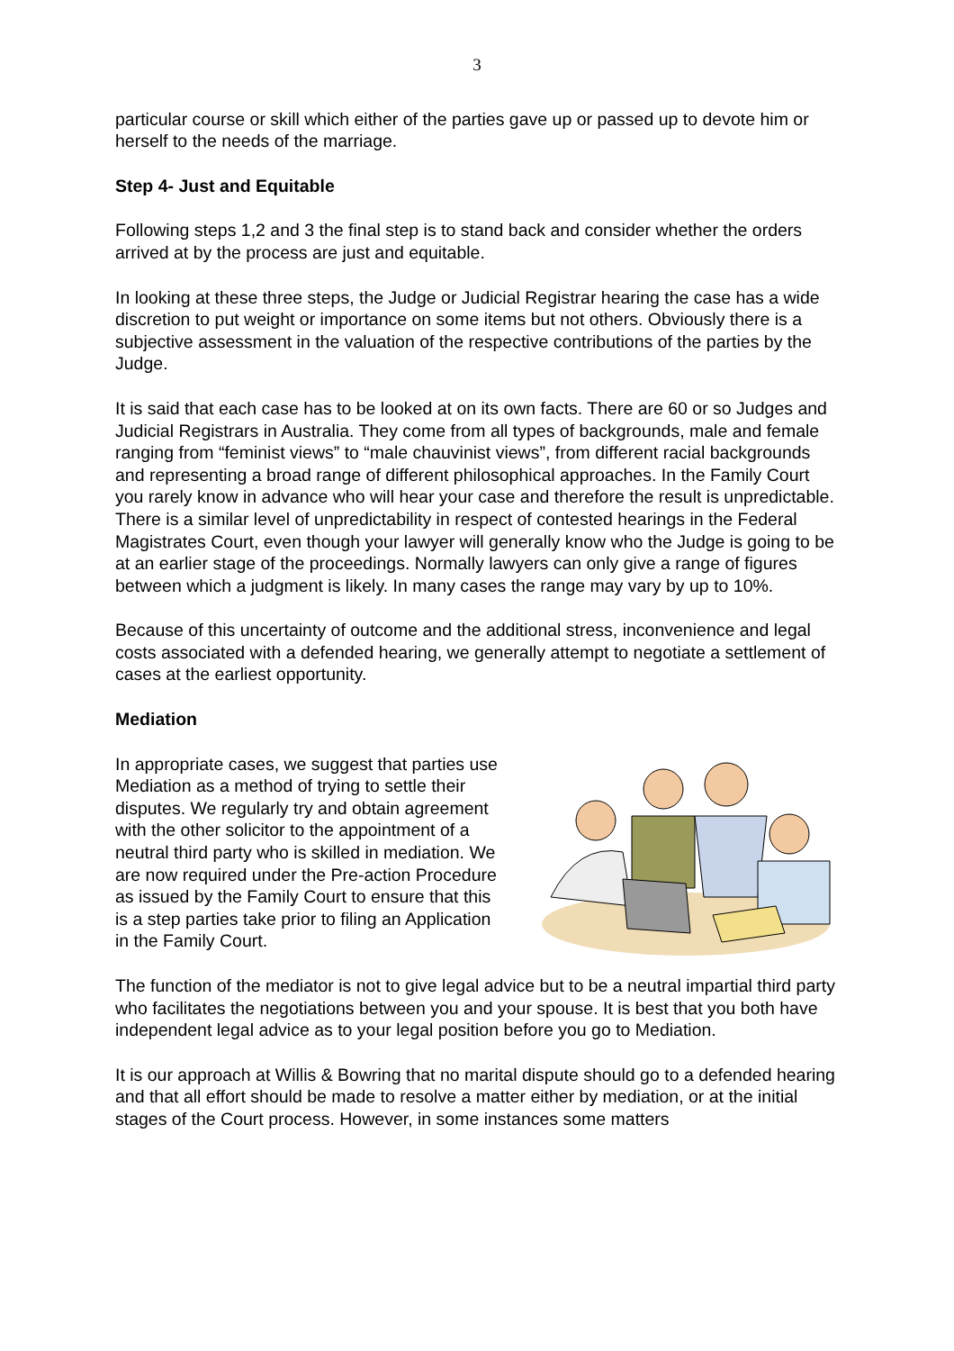3
particular course or skill which either of the parties gave up or passed up to devote him or herself to the needs of the marriage.
Step 4- Just and Equitable
Following steps 1,2 and 3 the final step is to stand back and consider whether the orders arrived at by the process are just and equitable.
In looking at these three steps, the Judge or Judicial Registrar hearing the case has a wide discretion to put weight or importance on some items but not others. Obviously there is a subjective assessment in the valuation of the respective contributions of the parties by the Judge.
It is said that each case has to be looked at on its own facts. There are 60 or so Judges and Judicial Registrars in Australia. They come from all types of backgrounds, male and female ranging from “feminist views” to “male chauvinist views”, from different racial backgrounds and representing a broad range of different philosophical approaches. In the Family Court you rarely know in advance who will hear your case and therefore the result is unpredictable. There is a similar level of unpredictability in respect of contested hearings in the Federal Magistrates Court, even though your lawyer will generally know who the Judge is going to be at an earlier stage of the proceedings. Normally lawyers can only give a range of figures between which a judgment is likely. In many cases the range may vary by up to 10%.
Because of this uncertainty of outcome and the additional stress, inconvenience and legal costs associated with a defended hearing, we generally attempt to negotiate a settlement of cases at the earliest opportunity.
Mediation
In appropriate cases, we suggest that parties use Mediation as a method of trying to settle their disputes. We regularly try and obtain agreement with the other solicitor to the appointment of a neutral third party who is skilled in mediation. We are now required under the Pre-action Procedure as issued by the Family Court to ensure that this is a step parties take prior to filing an Application in the Family Court.
The function of the mediator is not to give legal advice but to be a neutral impartial third party who facilitates the negotiations between you and your spouse. It is best that you both have independent legal advice as to your legal position before you go to Mediation.
It is our approach at Willis & Bowring that no marital dispute should go to a defended hearing and that all effort should be made to resolve a matter either by mediation, or at the initial stages of the Court process. However, in some instances some matters